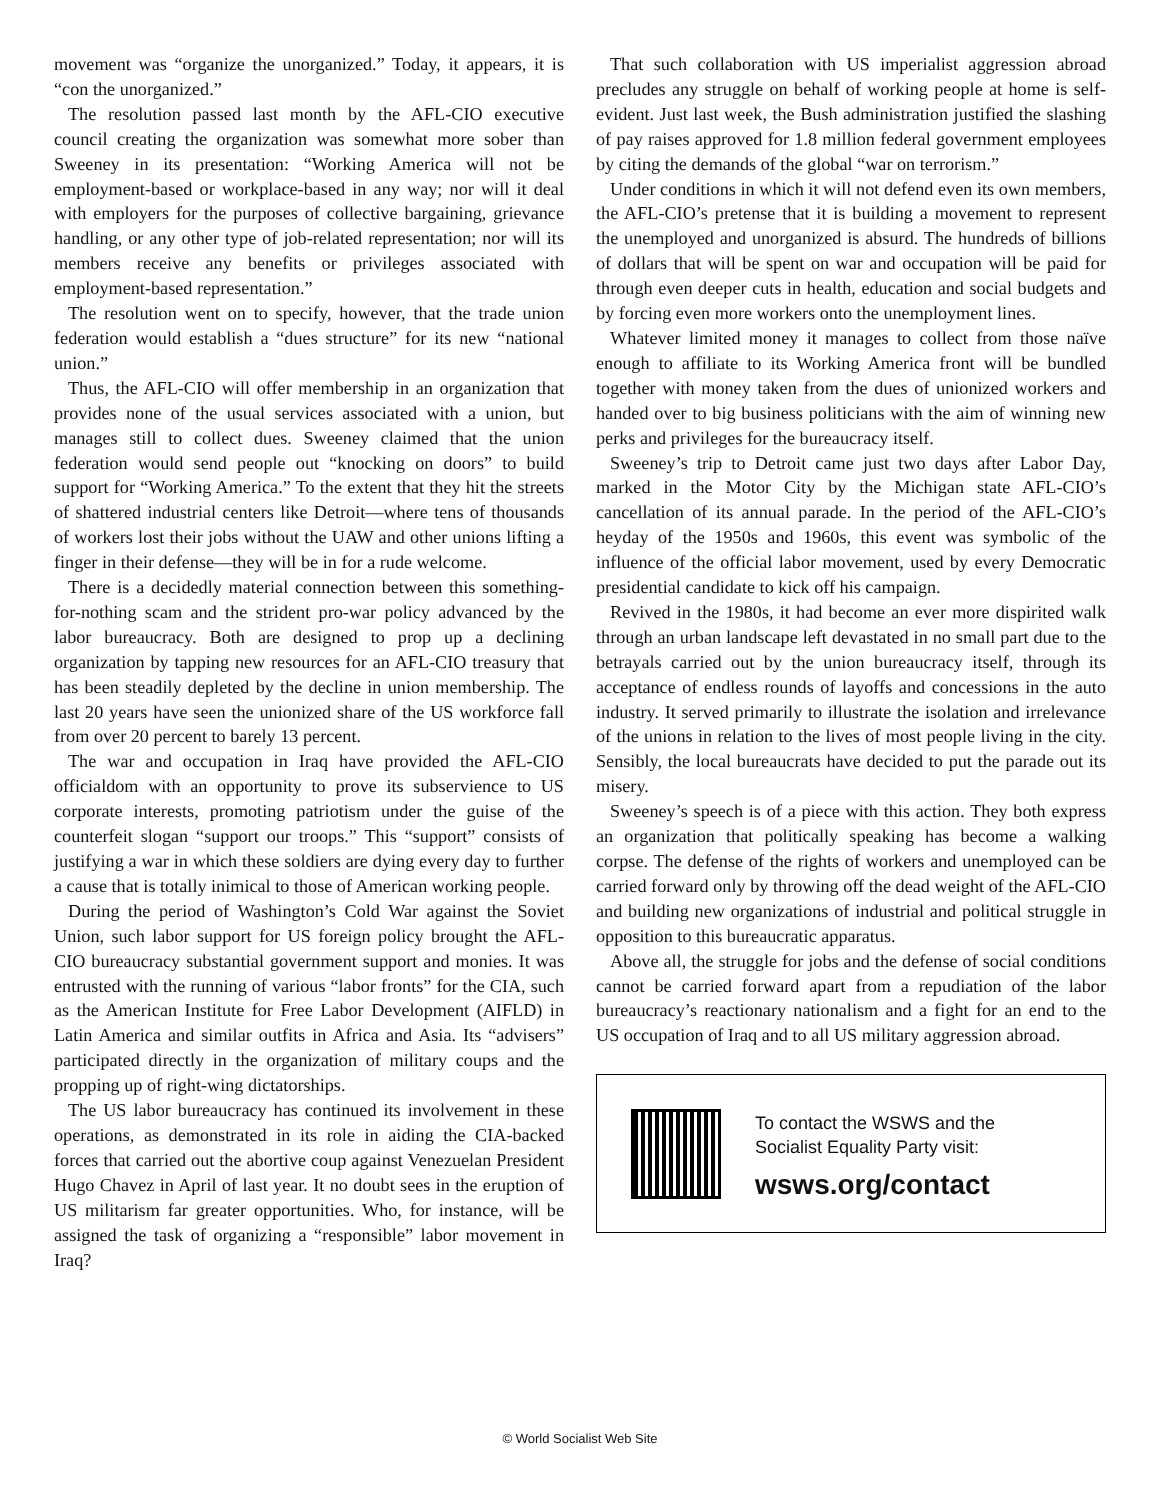movement was “organize the unorganized.” Today, it appears, it is “con the unorganized.”
The resolution passed last month by the AFL-CIO executive council creating the organization was somewhat more sober than Sweeney in its presentation: “Working America will not be employment-based or workplace-based in any way; nor will it deal with employers for the purposes of collective bargaining, grievance handling, or any other type of job-related representation; nor will its members receive any benefits or privileges associated with employment-based representation.”
The resolution went on to specify, however, that the trade union federation would establish a “dues structure” for its new “national union.”
Thus, the AFL-CIO will offer membership in an organization that provides none of the usual services associated with a union, but manages still to collect dues. Sweeney claimed that the union federation would send people out “knocking on doors” to build support for “Working America.” To the extent that they hit the streets of shattered industrial centers like Detroit—where tens of thousands of workers lost their jobs without the UAW and other unions lifting a finger in their defense—they will be in for a rude welcome.
There is a decidedly material connection between this something-for-nothing scam and the strident pro-war policy advanced by the labor bureaucracy. Both are designed to prop up a declining organization by tapping new resources for an AFL-CIO treasury that has been steadily depleted by the decline in union membership. The last 20 years have seen the unionized share of the US workforce fall from over 20 percent to barely 13 percent.
The war and occupation in Iraq have provided the AFL-CIO officialdom with an opportunity to prove its subservience to US corporate interests, promoting patriotism under the guise of the counterfeit slogan “support our troops.” This “support” consists of justifying a war in which these soldiers are dying every day to further a cause that is totally inimical to those of American working people.
During the period of Washington’s Cold War against the Soviet Union, such labor support for US foreign policy brought the AFL-CIO bureaucracy substantial government support and monies. It was entrusted with the running of various “labor fronts” for the CIA, such as the American Institute for Free Labor Development (AIFLD) in Latin America and similar outfits in Africa and Asia. Its “advisers” participated directly in the organization of military coups and the propping up of right-wing dictatorships.
The US labor bureaucracy has continued its involvement in these operations, as demonstrated in its role in aiding the CIA-backed forces that carried out the abortive coup against Venezuelan President Hugo Chavez in April of last year. It no doubt sees in the eruption of US militarism far greater opportunities. Who, for instance, will be assigned the task of organizing a “responsible” labor movement in Iraq?
That such collaboration with US imperialist aggression abroad precludes any struggle on behalf of working people at home is self-evident. Just last week, the Bush administration justified the slashing of pay raises approved for 1.8 million federal government employees by citing the demands of the global “war on terrorism.”
Under conditions in which it will not defend even its own members, the AFL-CIO’s pretense that it is building a movement to represent the unemployed and unorganized is absurd. The hundreds of billions of dollars that will be spent on war and occupation will be paid for through even deeper cuts in health, education and social budgets and by forcing even more workers onto the unemployment lines.
Whatever limited money it manages to collect from those naïve enough to affiliate to its Working America front will be bundled together with money taken from the dues of unionized workers and handed over to big business politicians with the aim of winning new perks and privileges for the bureaucracy itself.
Sweeney’s trip to Detroit came just two days after Labor Day, marked in the Motor City by the Michigan state AFL-CIO’s cancellation of its annual parade. In the period of the AFL-CIO’s heyday of the 1950s and 1960s, this event was symbolic of the influence of the official labor movement, used by every Democratic presidential candidate to kick off his campaign.
Revived in the 1980s, it had become an ever more dispirited walk through an urban landscape left devastated in no small part due to the betrayals carried out by the union bureaucracy itself, through its acceptance of endless rounds of layoffs and concessions in the auto industry. It served primarily to illustrate the isolation and irrelevance of the unions in relation to the lives of most people living in the city. Sensibly, the local bureaucrats have decided to put the parade out its misery.
Sweeney’s speech is of a piece with this action. They both express an organization that politically speaking has become a walking corpse. The defense of the rights of workers and unemployed can be carried forward only by throwing off the dead weight of the AFL-CIO and building new organizations of industrial and political struggle in opposition to this bureaucratic apparatus.
Above all, the struggle for jobs and the defense of social conditions cannot be carried forward apart from a repudiation of the labor bureaucracy’s reactionary nationalism and a fight for an end to the US occupation of Iraq and to all US military aggression abroad.
To contact the WSWS and the
Socialist Equality Party visit:
wsws.org/contact
© World Socialist Web Site